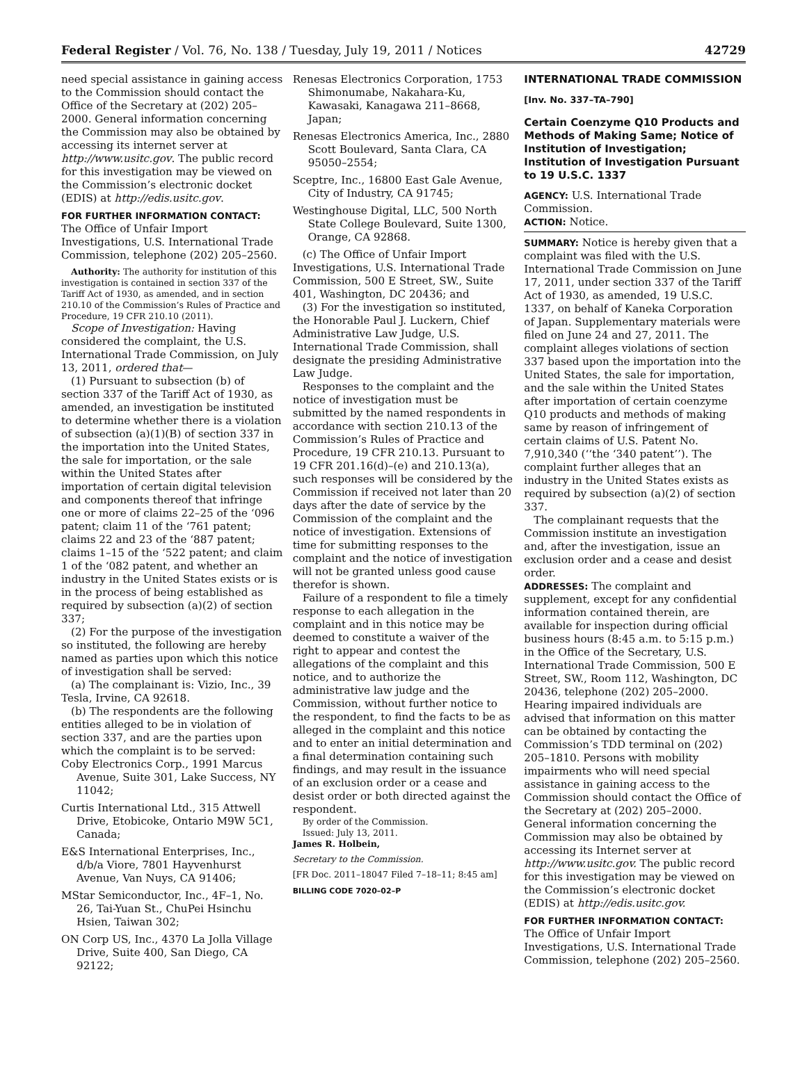Federal Register / Vol. 76, No. 138 / Tuesday, July 19, 2011 / Notices 42729
need special assistance in gaining access to the Commission should contact the Office of the Secretary at (202) 205–2000. General information concerning the Commission may also be obtained by accessing its internet server at http://www.usitc.gov. The public record for this investigation may be viewed on the Commission’s electronic docket (EDIS) at http://edis.usitc.gov.
FOR FURTHER INFORMATION CONTACT: The Office of Unfair Import Investigations, U.S. International Trade Commission, telephone (202) 205–2560.
Authority: The authority for institution of this investigation is contained in section 337 of the Tariff Act of 1930, as amended, and in section 210.10 of the Commission’s Rules of Practice and Procedure, 19 CFR 210.10 (2011).
Scope of Investigation: Having considered the complaint, the U.S. International Trade Commission, on July 13, 2011, ordered that—
(1) Pursuant to subsection (b) of section 337 of the Tariff Act of 1930, as amended, an investigation be instituted to determine whether there is a violation of subsection (a)(1)(B) of section 337 in the importation into the United States, the sale for importation, or the sale within the United States after importation of certain digital television and components thereof that infringe one or more of claims 22–25 of the ‘096 patent; claim 11 of the ‘761 patent; claims 22 and 23 of the ‘887 patent; claims 1–15 of the ‘522 patent; and claim 1 of the ‘082 patent, and whether an industry in the United States exists or is in the process of being established as required by subsection (a)(2) of section 337;
(2) For the purpose of the investigation so instituted, the following are hereby named as parties upon which this notice of investigation shall be served:
(a) The complainant is: Vizio, Inc., 39 Tesla, Irvine, CA 92618.
(b) The respondents are the following entities alleged to be in violation of section 337, and are the parties upon which the complaint is to be served:
Coby Electronics Corp., 1991 Marcus Avenue, Suite 301, Lake Success, NY 11042;
Curtis International Ltd., 315 Attwell Drive, Etobicoke, Ontario M9W 5C1, Canada;
E&S International Enterprises, Inc., d/b/a Viore, 7801 Hayvenhurst Avenue, Van Nuys, CA 91406;
MStar Semiconductor, Inc., 4F–1, No. 26, Tai-Yuan St., ChuPei Hsinchu Hsien, Taiwan 302;
ON Corp US, Inc., 4370 La Jolla Village Drive, Suite 400, San Diego, CA 92122;
Renesas Electronics Corporation, 1753 Shimonumabe, Nakahara-Ku, Kawasaki, Kanagawa 211–8668, Japan;
Renesas Electronics America, Inc., 2880 Scott Boulevard, Santa Clara, CA 95050–2554;
Sceptre, Inc., 16800 East Gale Avenue, City of Industry, CA 91745;
Westinghouse Digital, LLC, 500 North State College Boulevard, Suite 1300, Orange, CA 92868.
(c) The Office of Unfair Import Investigations, U.S. International Trade Commission, 500 E Street, SW., Suite 401, Washington, DC 20436; and
(3) For the investigation so instituted, the Honorable Paul J. Luckern, Chief Administrative Law Judge, U.S. International Trade Commission, shall designate the presiding Administrative Law Judge.
Responses to the complaint and the notice of investigation must be submitted by the named respondents in accordance with section 210.13 of the Commission’s Rules of Practice and Procedure, 19 CFR 210.13. Pursuant to 19 CFR 201.16(d)–(e) and 210.13(a), such responses will be considered by the Commission if received not later than 20 days after the date of service by the Commission of the complaint and the notice of investigation. Extensions of time for submitting responses to the complaint and the notice of investigation will not be granted unless good cause therefor is shown.
Failure of a respondent to file a timely response to each allegation in the complaint and in this notice may be deemed to constitute a waiver of the right to appear and contest the allegations of the complaint and this notice, and to authorize the administrative law judge and the Commission, without further notice to the respondent, to find the facts to be as alleged in the complaint and this notice and to enter an initial determination and a final determination containing such findings, and may result in the issuance of an exclusion order or a cease and desist order or both directed against the respondent.
By order of the Commission.
Issued: July 13, 2011.
James R. Holbein,
Secretary to the Commission.
[FR Doc. 2011–18047 Filed 7–18–11; 8:45 am]
BILLING CODE 7020–02–P
INTERNATIONAL TRADE COMMISSION
[Inv. No. 337–TA–790]
Certain Coenzyme Q10 Products and Methods of Making Same; Notice of Institution of Investigation; Institution of Investigation Pursuant to 19 U.S.C. 1337
AGENCY: U.S. International Trade Commission.
ACTION: Notice.
SUMMARY: Notice is hereby given that a complaint was filed with the U.S. International Trade Commission on June 17, 2011, under section 337 of the Tariff Act of 1930, as amended, 19 U.S.C. 1337, on behalf of Kaneka Corporation of Japan. Supplementary materials were filed on June 24 and 27, 2011. The complaint alleges violations of section 337 based upon the importation into the United States, the sale for importation, and the sale within the United States after importation of certain coenzyme Q10 products and methods of making same by reason of infringement of certain claims of U.S. Patent No. 7,910,340 (‘‘the ‘340 patent’’). The complaint further alleges that an industry in the United States exists as required by subsection (a)(2) of section 337.
The complainant requests that the Commission institute an investigation and, after the investigation, issue an exclusion order and a cease and desist order.
ADDRESSES: The complaint and supplement, except for any confidential information contained therein, are available for inspection during official business hours (8:45 a.m. to 5:15 p.m.) in the Office of the Secretary, U.S. International Trade Commission, 500 E Street, SW., Room 112, Washington, DC 20436, telephone (202) 205–2000. Hearing impaired individuals are advised that information on this matter can be obtained by contacting the Commission’s TDD terminal on (202) 205–1810. Persons with mobility impairments who will need special assistance in gaining access to the Commission should contact the Office of the Secretary at (202) 205–2000. General information concerning the Commission may also be obtained by accessing its Internet server at http://www.usitc.gov. The public record for this investigation may be viewed on the Commission’s electronic docket (EDIS) at http://edis.usitc.gov.
FOR FURTHER INFORMATION CONTACT: The Office of Unfair Import Investigations, U.S. International Trade Commission, telephone (202) 205–2560.